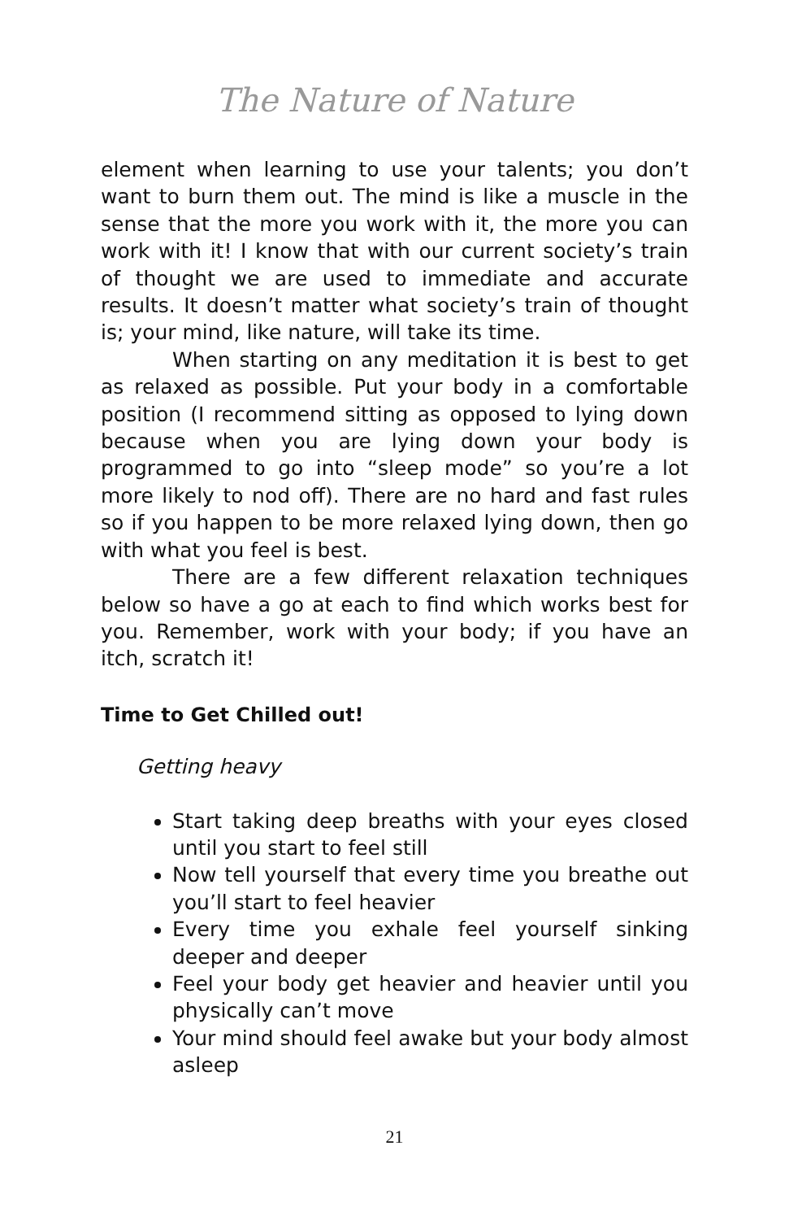The Nature of Nature
element when learning to use your talents; you don’t want to burn them out. The mind is like a muscle in the sense that the more you work with it, the more you can work with it! I know that with our current society’s train of thought we are used to immediate and accurate results. It doesn’t matter what society’s train of thought is; your mind, like nature, will take its time.
When starting on any meditation it is best to get as relaxed as possible. Put your body in a comfortable position (I recommend sitting as opposed to lying down because when you are lying down your body is programmed to go into “sleep mode” so you’re a lot more likely to nod off). There are no hard and fast rules so if you happen to be more relaxed lying down, then go with what you feel is best.
There are a few different relaxation techniques below so have a go at each to find which works best for you. Remember, work with your body; if you have an itch, scratch it!
Time to Get Chilled out!
Getting heavy
Start taking deep breaths with your eyes closed until you start to feel still
Now tell yourself that every time you breathe out you’ll start to feel heavier
Every time you exhale feel yourself sinking deeper and deeper
Feel your body get heavier and heavier until you physically can’t move
Your mind should feel awake but your body almost asleep
21